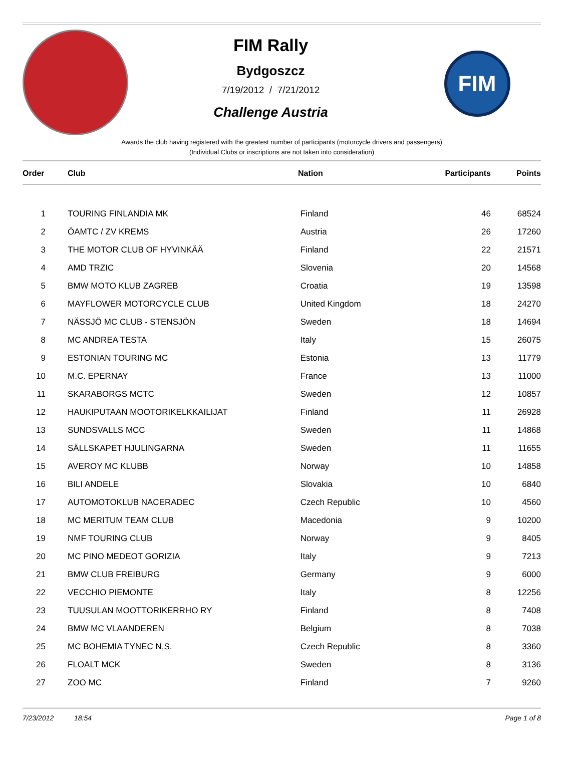FIM Rally
Bydgoszcz
7/19/2012 / 7/21/2012
Challenge Austria
FIM
Awards the club having registered with the greatest number of participants (motorcycle drivers and passengers)
(Individual Clubs or inscriptions are not taken into consideration)
| Order | Club | Nation | Participants | Points |
| --- | --- | --- | --- | --- |
| 1 | TOURING FINLANDIA MK | Finland | 46 | 68524 |
| 2 | ÖAMTC / ZV KREMS | Austria | 26 | 17260 |
| 3 | THE MOTOR CLUB OF HYVINKÄÄ | Finland | 22 | 21571 |
| 4 | AMD TRZIC | Slovenia | 20 | 14568 |
| 5 | BMW MOTO KLUB ZAGREB | Croatia | 19 | 13598 |
| 6 | MAYFLOWER MOTORCYCLE CLUB | United Kingdom | 18 | 24270 |
| 7 | NÄSSJÖ MC CLUB - STENSJÖN | Sweden | 18 | 14694 |
| 8 | MC ANDREA TESTA | Italy | 15 | 26075 |
| 9 | ESTONIAN TOURING MC | Estonia | 13 | 11779 |
| 10 | M.C. EPERNAY | France | 13 | 11000 |
| 11 | SKARABORGS MCTC | Sweden | 12 | 10857 |
| 12 | HAUKIPUTAAN MOOTORIKELKKAILIJAT | Finland | 11 | 26928 |
| 13 | SUNDSVALLS MCC | Sweden | 11 | 14868 |
| 14 | SÄLLSKAPET HJULINGARNA | Sweden | 11 | 11655 |
| 15 | AVEROY MC KLUBB | Norway | 10 | 14858 |
| 16 | BILI ANDELE | Slovakia | 10 | 6840 |
| 17 | AUTOMOTOKLUB NACERADEC | Czech Republic | 10 | 4560 |
| 18 | MC MERITUM TEAM CLUB | Macedonia | 9 | 10200 |
| 19 | NMF TOURING CLUB | Norway | 9 | 8405 |
| 20 | MC PINO MEDEOT GORIZIA | Italy | 9 | 7213 |
| 21 | BMW CLUB FREIBURG | Germany | 9 | 6000 |
| 22 | VECCHIO PIEMONTE | Italy | 8 | 12256 |
| 23 | TUUSULAN MOOTTORIKERRHO RY | Finland | 8 | 7408 |
| 24 | BMW MC VLAANDEREN | Belgium | 8 | 7038 |
| 25 | MC BOHEMIA TYNEC N,S. | Czech Republic | 8 | 3360 |
| 26 | FLOALT MCK | Sweden | 8 | 3136 |
| 27 | ZOO MC | Finland | 7 | 9260 |
7/23/2012 18:54 Page 1 of 8